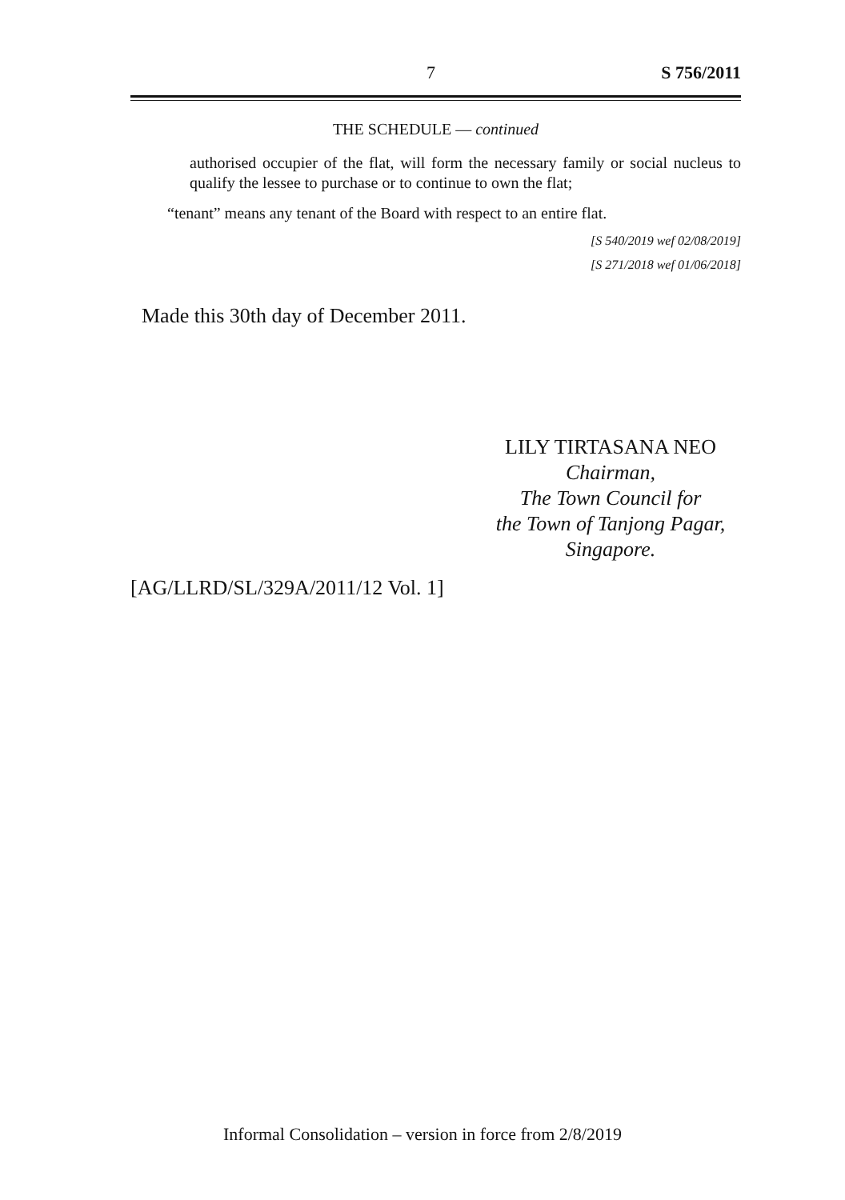7 S 756/2011
THE SCHEDULE — continued
authorised occupier of the flat, will form the necessary family or social nucleus to qualify the lessee to purchase or to continue to own the flat;
“tenant” means any tenant of the Board with respect to an entire flat.
[S 540/2019 wef 02/08/2019]
[S 271/2018 wef 01/06/2018]
Made this 30th day of December 2011.
LILY TIRTASANA NEO
Chairman,
The Town Council for
the Town of Tanjong Pagar,
Singapore.
[AG/LLRD/SL/329A/2011/12 Vol. 1]
Informal Consolidation – version in force from 2/8/2019